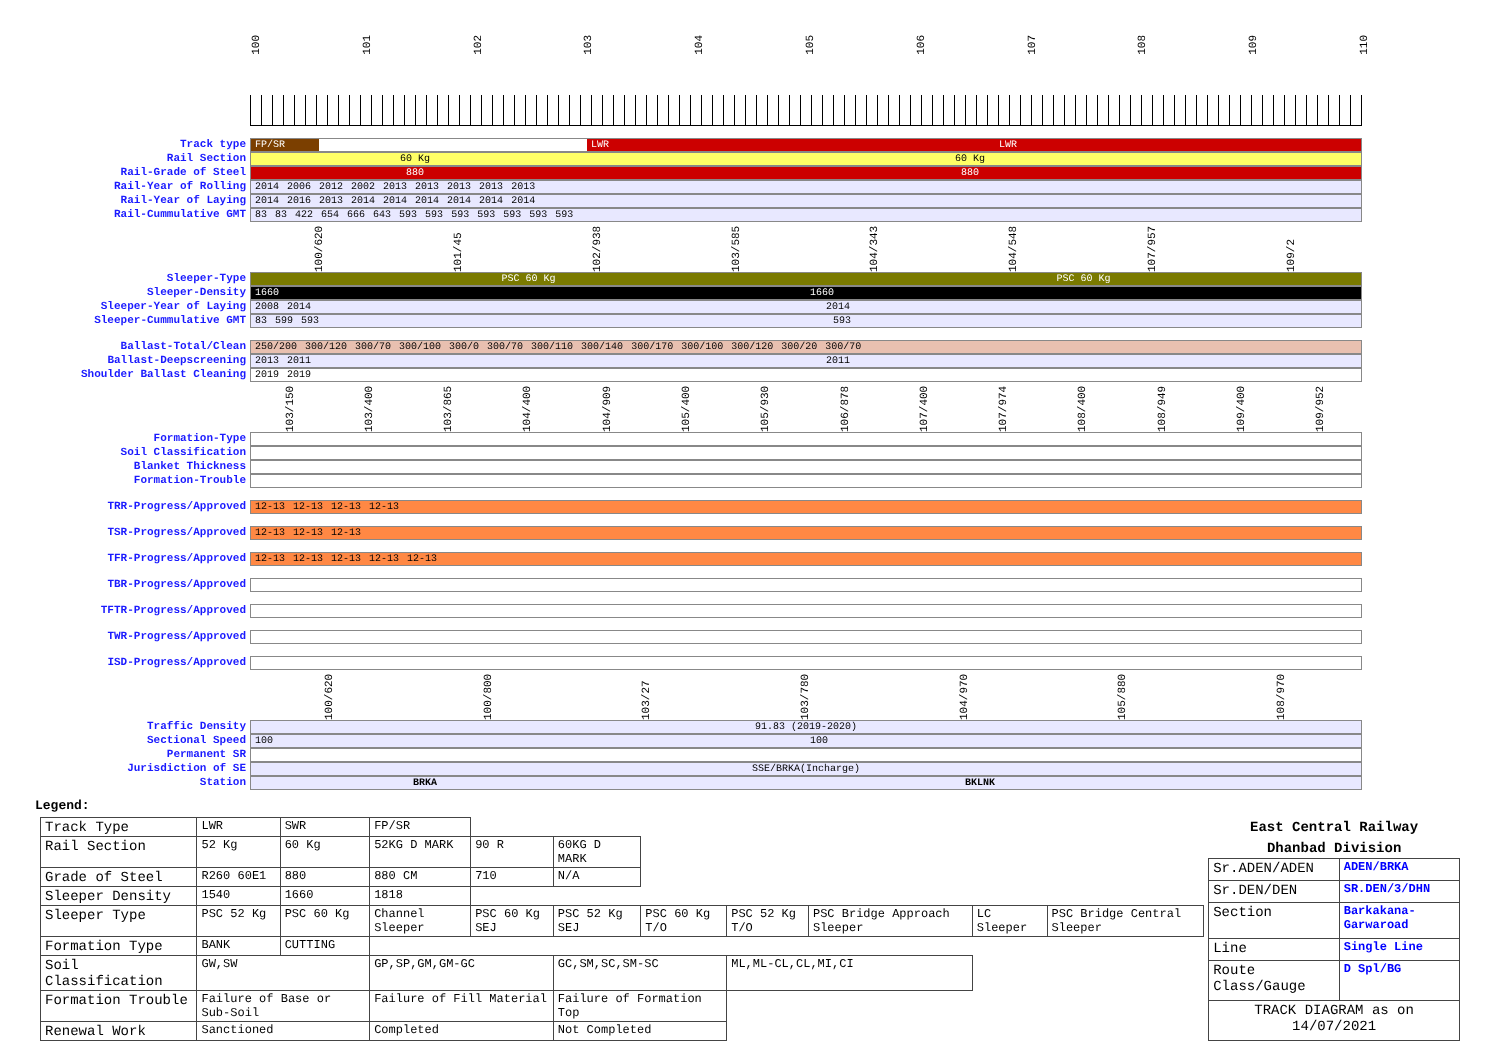100 101 102 103 104 105 106 107 108 109 110
Track type FP/SR LWR LWR
Rail Section 60 Kg 60 Kg
Rail-Grade of Steel 880 880
Rail-Year of Rolling 2014 2006 2012 2002 2013 2013 2013 2013 2013
Rail-Year of Laying 2014 2016 2013 2014 2014 2014 2014 2014 2014
Rail-Cummulative GMT 83 83 422 654 666 643 593 593 593 593 593 593 593
100/620 101/45 102/938 103/585 104/343 104/548 107/957 109/2
Sleeper-Type PSC 60 Kg PSC 60 Kg
Sleeper-Density 1660 1660
Sleeper-Year of Laying 2008 2014 2014
Sleeper-Cummulative GMT 83 599 593 593
Ballast-Total/Clean 250/200 300/120 300/70 300/100 300/0 300/70 300/110 300/140 300/170 300/100 300/120 300/20 300/70
Ballast-Deepscreening 2013 2011 2011
Shoulder Ballast Cleaning 2019 2019
103/150 103/400 103/865 104/400 104/909 105/400 105/930 106/878 107/400 107/974 108/400 108/949 109/400 109/952
Formation-Type
Soil Classification
Blanket Thickness
Formation-Trouble
TRR-Progress/Approved 12-13 12-13 12-13 12-13
TSR-Progress/Approved 12-13 12-13 12-13
TFR-Progress/Approved 12-13 12-13 12-13 12-13 12-13
TBR-Progress/Approved
TFTR-Progress/Approved
TWR-Progress/Approved
ISD-Progress/Approved
100/620 100/800 103/27 103/780 104/970 105/880 108/970
Traffic Density 91.83 (2019-2020)
Sectional Speed 100 100
Permanent SR
Jurisdiction of SE SSE/BRKA(Incharge)
Station BRKA BKLNK
Legend:
| Track Type | LWR | SWR | FP/SR | | | | | | | |
| Rail Section | 52 Kg | 60 Kg | 52KG D MARK | 90 R | 60KG D MARK | | | | | |
| Grade of Steel | R260 60E1 | 880 | 880 CM | 710 | N/A | | | | | |
| Sleeper Density | 1540 | 1660 | 1818 | | | | | | | |
| Sleeper Type | PSC 52 Kg | PSC 60 Kg | Channel Sleeper | PSC 60 Kg SEJ | PSC 52 Kg SEJ | PSC 60 Kg T/O | PSC 52 Kg T/O | PSC Bridge Approach Sleeper | LC Sleeper | PSC Bridge Central Sleeper |
| Formation Type | BANK | CUTTING | | | | | | | | |
| Soil Classification | GW,SW | | GP,SP,GM,GM-GC | | GC,SM,SC,SM-SC | | ML,ML-CL,CL,MI,CI | | | |
| Formation Trouble | Failure of Base or Sub-Soil | | Failure of Fill Material | | Failure of Formation Top | | | | | |
| Renewal Work | Sanctioned | | Completed | | Not Completed | | | | | |
| East Central Railway | |
| --- | --- |
| Dhanbad Division | |
| Sr.ADEN/ADEN | ADEN/BRKA |
| Sr.DEN/DEN | SR.DEN/3/DHN |
| Section | Barkakana-Garwaroad |
| Line | Single Line |
| Route Class/Gauge | D Spl/BG |
| TRACK DIAGRAM as on 14/07/2021 | |